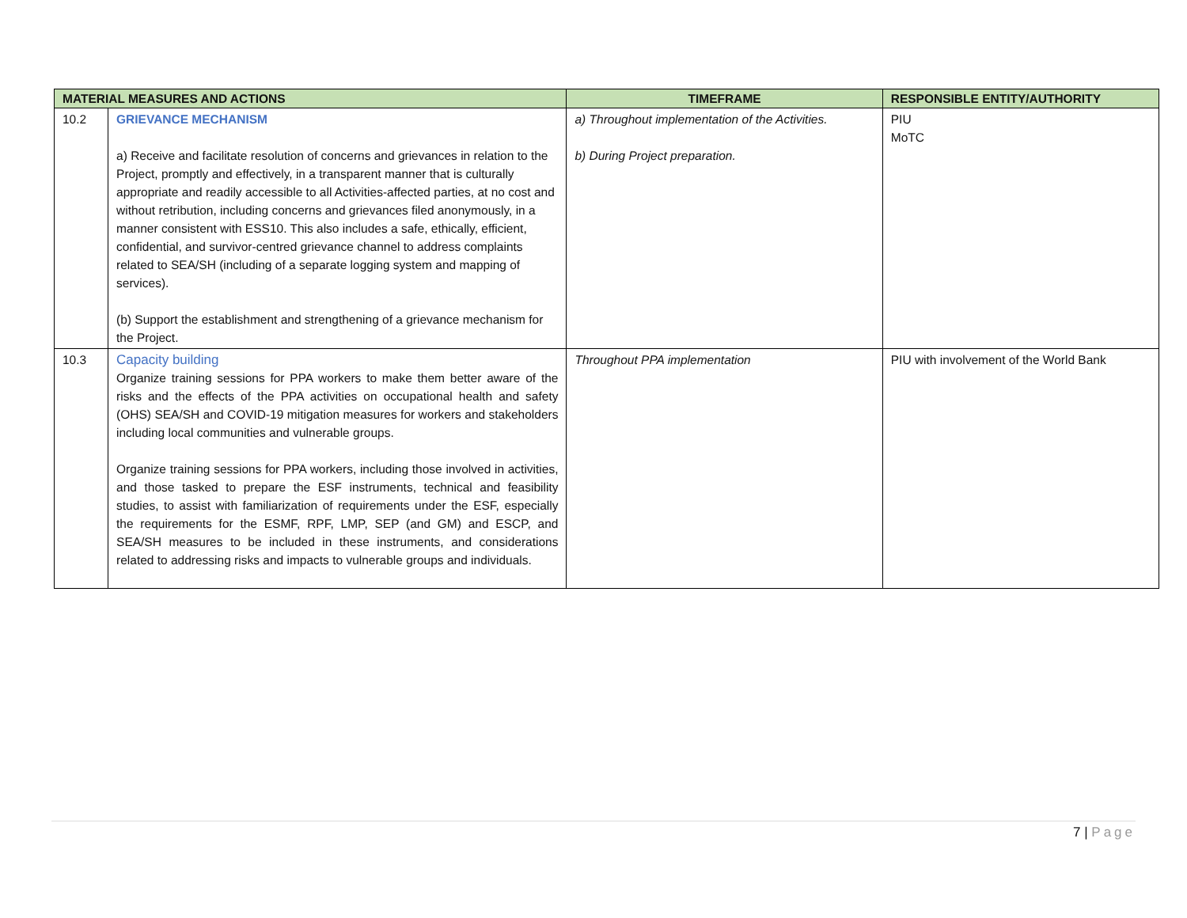| MATERIAL MEASURES AND ACTIONS | | TIMEFRAME | RESPONSIBLE ENTITY/AUTHORITY |
| --- | --- | --- | --- |
| 10.2 | GRIEVANCE MECHANISM a) Receive and facilitate resolution of concerns and grievances in relation to the Project, promptly and effectively, in a transparent manner that is culturally appropriate and readily accessible to all Activities-affected parties, at no cost and without retribution, including concerns and grievances filed anonymously, in a manner consistent with ESS10. This also includes a safe, ethically, efficient, confidential, and survivor-centred grievance channel to address complaints related to SEA/SH (including of a separate logging system and mapping of services). (b) Support the establishment and strengthening of a grievance mechanism for the Project. | a) Throughout implementation of the Activities. b) During Project preparation. | PIU MoTC |
| 10.3 | Capacity building Organize training sessions for PPA workers to make them better aware of the risks and the effects of the PPA activities on occupational health and safety (OHS) SEA/SH and COVID-19 mitigation measures for workers and stakeholders including local communities and vulnerable groups. Organize training sessions for PPA workers, including those involved in activities, and those tasked to prepare the ESF instruments, technical and feasibility studies, to assist with familiarization of requirements under the ESF, especially the requirements for the ESMF, RPF, LMP, SEP (and GM) and ESCP, and SEA/SH measures to be included in these instruments, and considerations related to addressing risks and impacts to vulnerable groups and individuals. | Throughout PPA implementation | PIU with involvement of the World Bank |
7 | Page